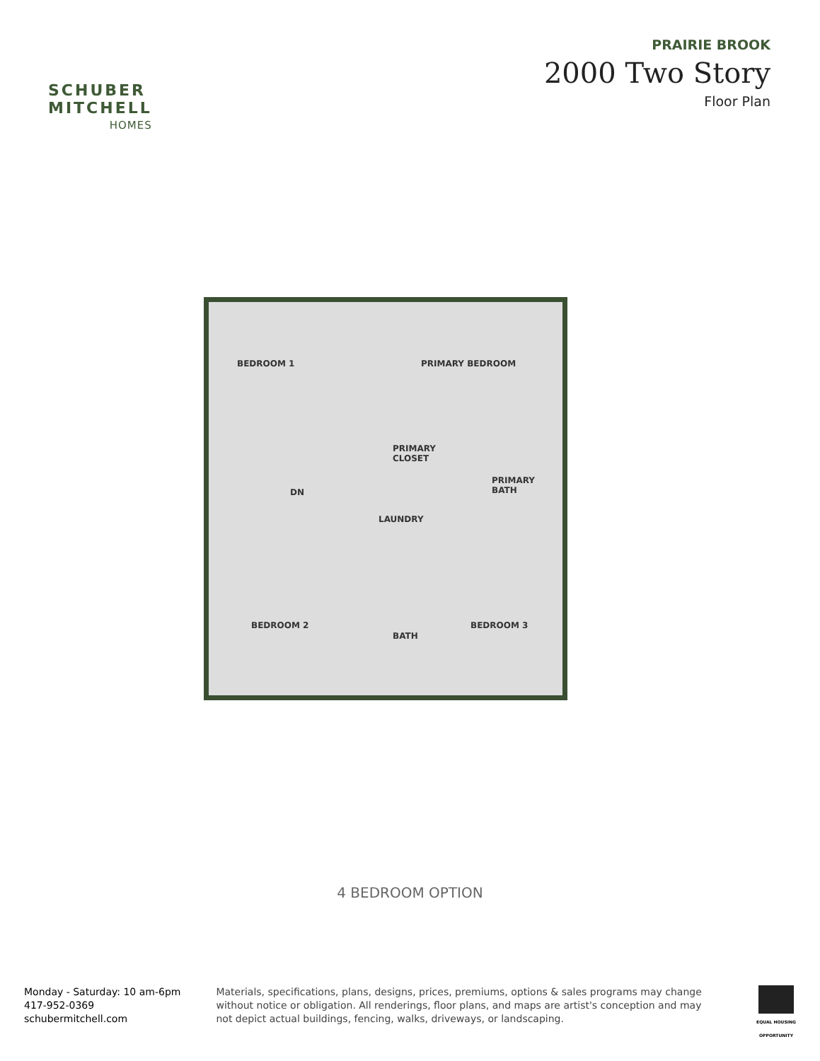SCHUBER
MITCHELL
HOMES
PRAIRIE BROOK
2000 Two Story
Floor Plan
BEDROOM 1 PRIMARY BEDROOM
PRIMARY
CLOSET
PRIMARY
BATH DN
LAUNDRY
BEDROOM 2
BATH
BEDROOM 3
4 BEDROOM OPTION
Monday - Saturday: 10 am-6pm
417-952-0369
schubermitchell.com
Materials, specifications, plans, designs, prices, premiums, options & sales programs may change without notice or obligation. All renderings, floor plans, and maps are artist's conception and may not depict actual buildings, fencing, walks, driveways, or landscaping.
EQUAL HOUSING OPPORTUNITY